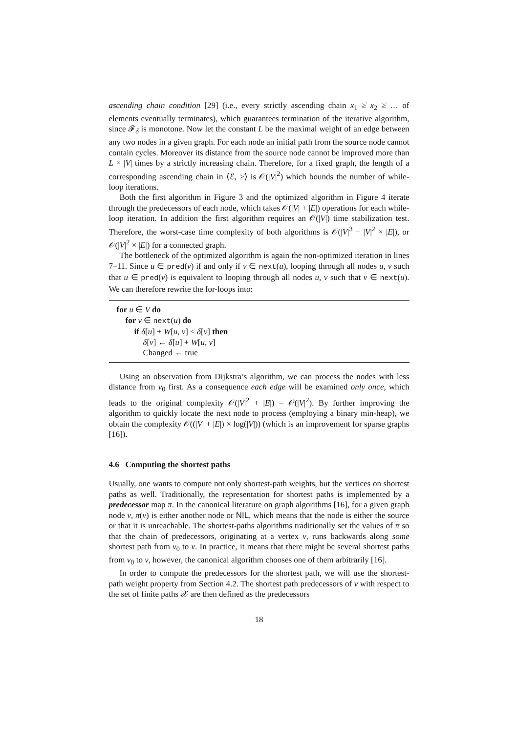ascending chain condition [29] (i.e., every strictly ascending chain x<sub>1</sub> ≥̇ x<sub>2</sub> ≥̇ … of elements eventually terminates), which guarantees termination of the iterative algorithm, since 𝓕<sub>δ</sub> is monotone. Now let the constant L be the maximal weight of an edge between any two nodes in a given graph. For each node an initial path from the source node cannot contain cycles. Moreover its distance from the source node cannot be improved more than L × |V| times by a strictly increasing chain. Therefore, for a fixed graph, the length of a corresponding ascending chain in ⟨ℰ, ≥̇⟩ is 𝒪(|V|<sup>2</sup>) which bounds the number of while-loop iterations.
Both the first algorithm in Figure 3 and the optimized algorithm in Figure 4 iterate through the predecessors of each node, which takes 𝒪(|V| + |E|) operations for each while-loop iteration. In addition the first algorithm requires an 𝒪(|V|) time stabilization test. Therefore, the worst-case time complexity of both algorithms is 𝒪(|V|<sup>3</sup> + |V|<sup>2</sup> × |E|), or 𝒪(|V|<sup>2</sup> × |E|) for a connected graph.
The bottleneck of the optimized algorithm is again the non-optimized iteration in lines 7–11. Since u ∈ pred(v) if and only if v ∈ next(u), looping through all nodes u, v such that u ∈ pred(v) is equivalent to looping through all nodes u, v such that v ∈ next(u). We can therefore rewrite the for-loops into:
for u ∈ V do
for v ∈ next(u) do
if δ[u] + W[u, v] < δ[v] then
δ[v] ← δ[u] + W[u, v]
Changed ← true
Using an observation from Dijkstra’s algorithm, we can process the nodes with less distance from v<sub>0</sub> first. As a consequence each edge will be examined only once, which leads to the original complexity 𝒪(|V|<sup>2</sup> + |E|) = 𝒪(|V|<sup>2</sup>). By further improving the algorithm to quickly locate the next node to process (employing a binary min-heap), we obtain the complexity 𝒪((|V| + |E|) × log(|V|)) (which is an improvement for sparse graphs [16]).
4.6 Computing the shortest paths
Usually, one wants to compute not only shortest-path weights, but the vertices on shortest paths as well. Traditionally, the representation for shortest paths is implemented by a predecessor map π. In the canonical literature on graph algorithms [16], for a given graph node v, π(v) is either another node or NIL, which means that the node is either the source or that it is unreachable. The shortest-paths algorithms traditionally set the values of π so that the chain of predecessors, originating at a vertex v, runs backwards along some shortest path from v<sub>0</sub> to v. In practice, it means that there might be several shortest paths from v<sub>0</sub> to v, however, the canonical algorithm chooses one of them arbitrarily [16].
In order to compute the predecessors for the shortest path, we will use the shortest-path weight property from Section 4.2. The shortest path predecessors of v with respect to the set of finite paths 𝒳 are then defined as the predecessors
18